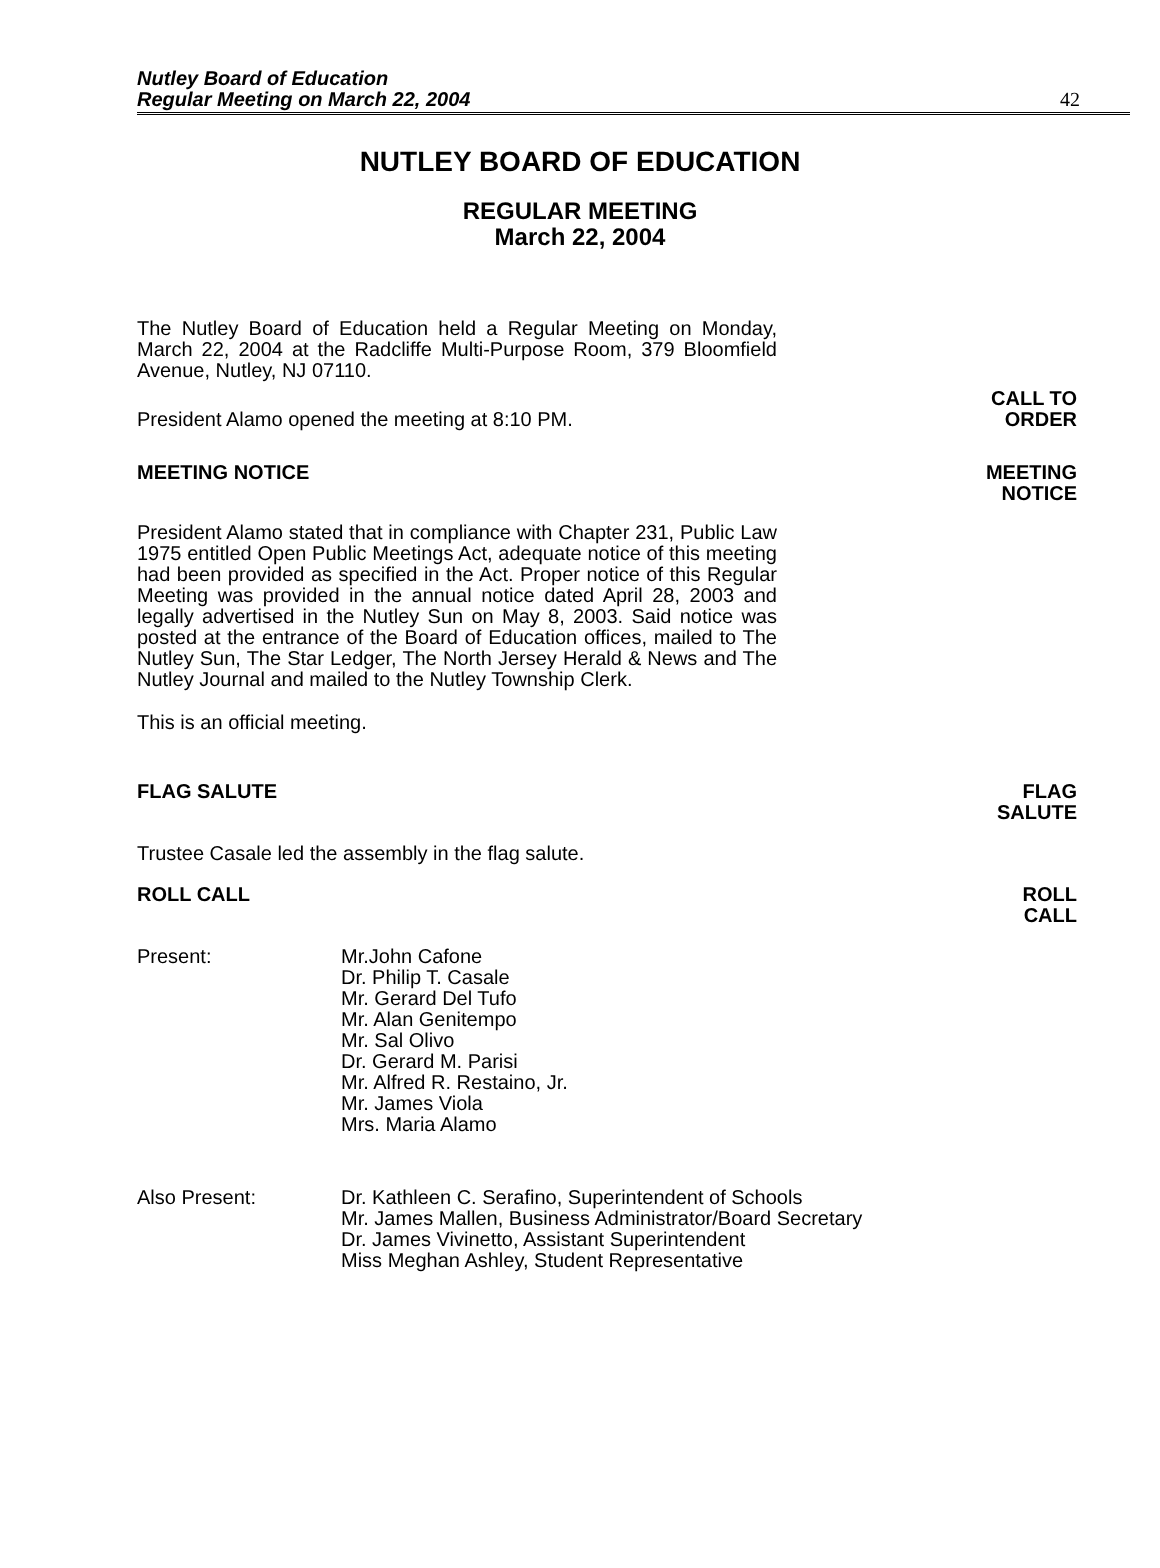Nutley Board of Education
Regular Meeting on March 22, 2004
42
NUTLEY BOARD OF EDUCATION
REGULAR MEETING
March 22, 2004
The Nutley Board of Education held a Regular Meeting on Monday, March 22, 2004 at the Radcliffe Multi-Purpose Room, 379 Bloomfield Avenue, Nutley, NJ 07110.
President Alamo opened the meeting at 8:10 PM.
CALL TO
ORDER
MEETING NOTICE MEETING
NOTICE
President Alamo stated that in compliance with Chapter 231, Public Law 1975 entitled Open Public Meetings Act, adequate notice of this meeting had been provided as specified in the Act. Proper notice of this Regular Meeting was provided in the annual notice dated April 28, 2003 and legally advertised in the Nutley Sun on May 8, 2003. Said notice was posted at the entrance of the Board of Education offices, mailed to The Nutley Sun, The Star Ledger, The North Jersey Herald & News and The Nutley Journal and mailed to the Nutley Township Clerk.
This is an official meeting.
FLAG SALUTE FLAG
SALUTE
Trustee Casale led the assembly in the flag salute.
ROLL CALL ROLL
CALL
Present: Mr.John Cafone
Dr. Philip T. Casale
Mr. Gerard Del Tufo
Mr. Alan Genitempo
Mr. Sal Olivo
Dr. Gerard M. Parisi
Mr. Alfred R. Restaino, Jr.
Mr. James Viola
Mrs. Maria Alamo
Also Present: Dr. Kathleen C. Serafino, Superintendent of Schools
Mr. James Mallen, Business Administrator/Board Secretary
Dr. James Vivinetto, Assistant Superintendent
Miss Meghan Ashley, Student Representative